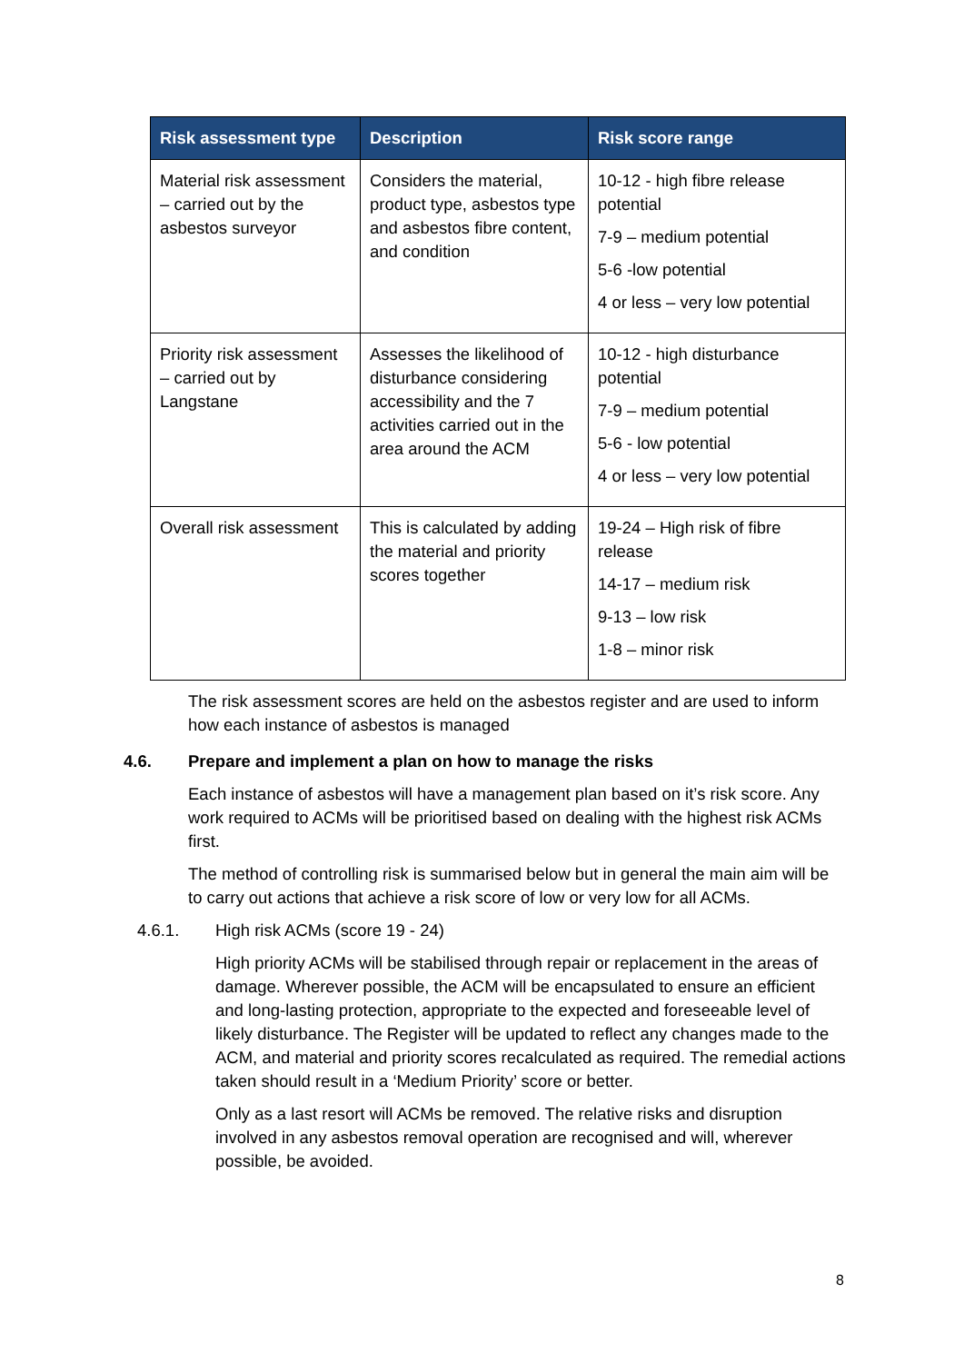| Risk assessment type | Description | Risk score range |
| --- | --- | --- |
| Material risk assessment – carried out by the asbestos surveyor | Considers the material, product type, asbestos type and asbestos fibre content, and condition | 10-12 - high fibre release potential 7-9 – medium potential 5-6 -low potential 4 or less – very low potential |
| Priority risk assessment – carried out by Langstane | Assesses the likelihood of disturbance considering accessibility and the 7 activities carried out in the area around the ACM | 10-12 - high disturbance potential 7-9 – medium potential 5-6 - low potential 4 or less – very low potential |
| Overall risk assessment | This is calculated by adding the material and priority scores together | 19-24 – High risk of fibre release 14-17 – medium risk 9-13 – low risk 1-8 – minor risk |
The risk assessment scores are held on the asbestos register and are used to inform how each instance of asbestos is managed
4.6. Prepare and implement a plan on how to manage the risks
Each instance of asbestos will have a management plan based on it’s risk score. Any work required to ACMs will be prioritised based on dealing with the highest risk ACMs first.
The method of controlling risk is summarised below but in general the main aim will be to carry out actions that achieve a risk score of low or very low for all ACMs.
4.6.1. High risk ACMs (score 19 - 24)
High priority ACMs will be stabilised through repair or replacement in the areas of damage. Wherever possible, the ACM will be encapsulated to ensure an efficient and long-lasting protection, appropriate to the expected and foreseeable level of likely disturbance. The Register will be updated to reflect any changes made to the ACM, and material and priority scores recalculated as required. The remedial actions taken should result in a ‘Medium Priority’ score or better.
Only as a last resort will ACMs be removed. The relative risks and disruption involved in any asbestos removal operation are recognised and will, wherever possible, be avoided.
8